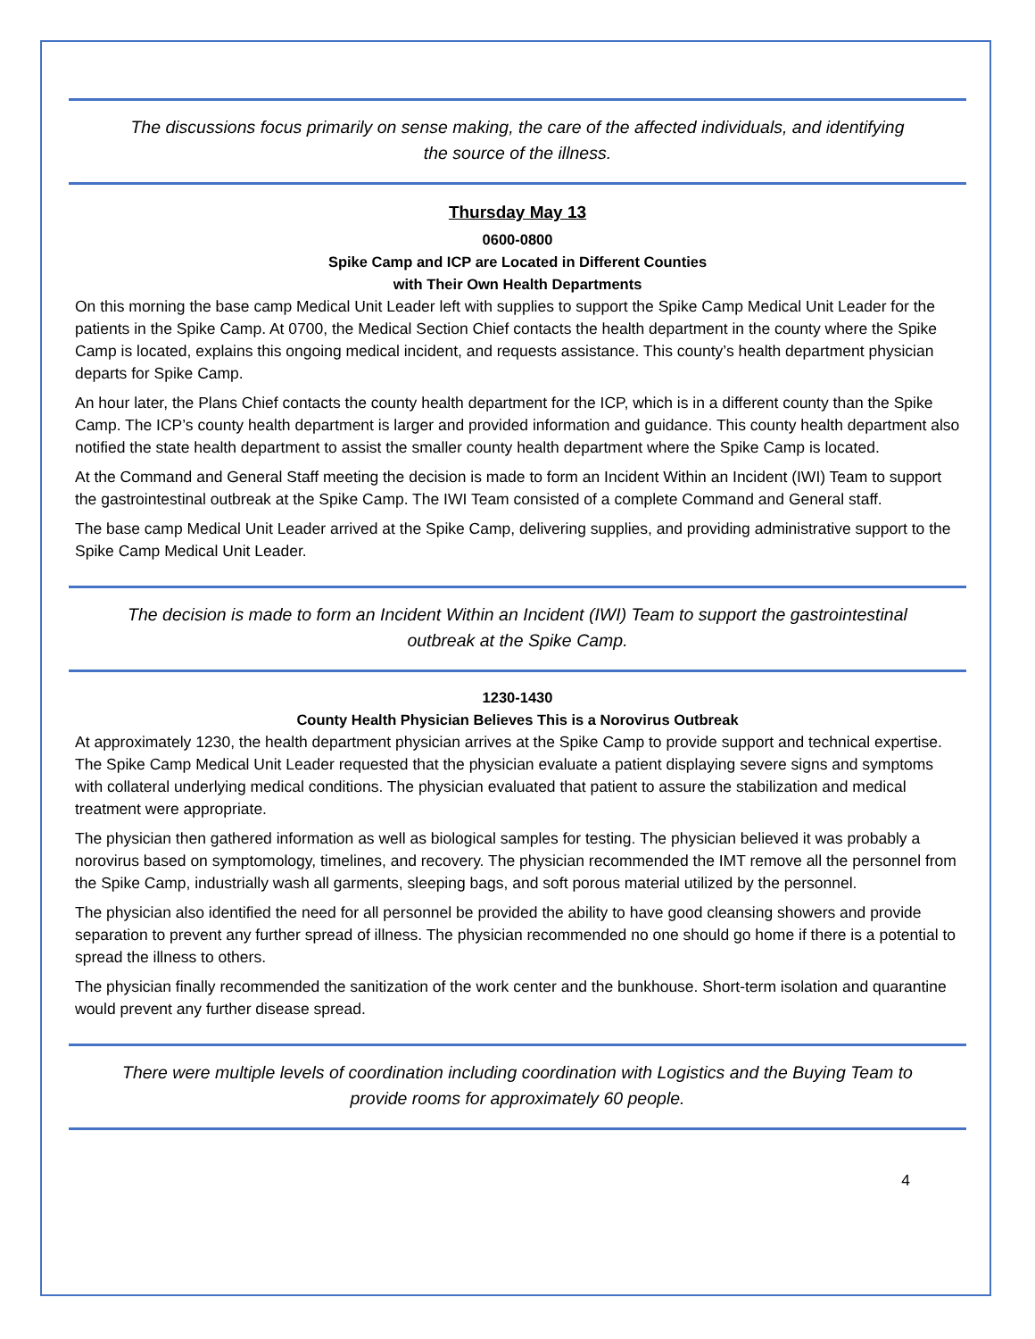The discussions focus primarily on sense making, the care of the affected individuals, and identifying the source of the illness.
Thursday May 13
0600-0800
Spike Camp and ICP are Located in Different Counties
with Their Own Health Departments
On this morning the base camp Medical Unit Leader left with supplies to support the Spike Camp Medical Unit Leader for the patients in the Spike Camp. At 0700, the Medical Section Chief contacts the health department in the county where the Spike Camp is located, explains this ongoing medical incident, and requests assistance. This county’s health department physician departs for Spike Camp.
An hour later, the Plans Chief contacts the county health department for the ICP, which is in a different county than the Spike Camp. The ICP’s county health department is larger and provided information and guidance. This county health department also notified the state health department to assist the smaller county health department where the Spike Camp is located.
At the Command and General Staff meeting the decision is made to form an Incident Within an Incident (IWI) Team to support the gastrointestinal outbreak at the Spike Camp. The IWI Team consisted of a complete Command and General staff.
The base camp Medical Unit Leader arrived at the Spike Camp, delivering supplies, and providing administrative support to the Spike Camp Medical Unit Leader.
The decision is made to form an Incident Within an Incident (IWI) Team to support the gastrointestinal outbreak at the Spike Camp.
1230-1430
County Health Physician Believes This is a Norovirus Outbreak
At approximately 1230, the health department physician arrives at the Spike Camp to provide support and technical expertise. The Spike Camp Medical Unit Leader requested that the physician evaluate a patient displaying severe signs and symptoms with collateral underlying medical conditions. The physician evaluated that patient to assure the stabilization and medical treatment were appropriate.
The physician then gathered information as well as biological samples for testing. The physician believed it was probably a norovirus based on symptomology, timelines, and recovery. The physician recommended the IMT remove all the personnel from the Spike Camp, industrially wash all garments, sleeping bags, and soft porous material utilized by the personnel.
The physician also identified the need for all personnel be provided the ability to have good cleansing showers and provide separation to prevent any further spread of illness. The physician recommended no one should go home if there is a potential to spread the illness to others.
The physician finally recommended the sanitization of the work center and the bunkhouse. Short-term isolation and quarantine would prevent any further disease spread.
There were multiple levels of coordination including coordination with Logistics and the Buying Team to provide rooms for approximately 60 people.
4